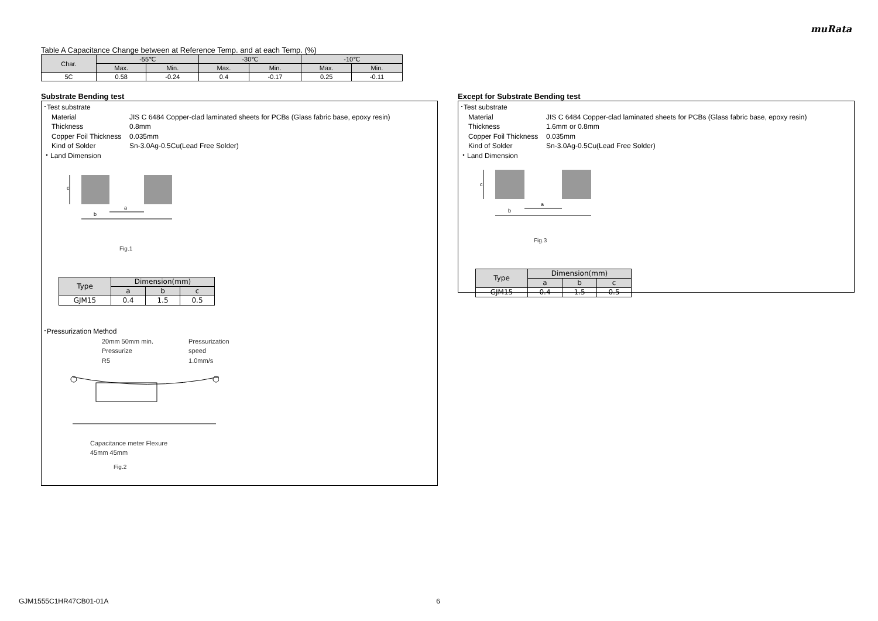muRata
Table A Capacitance Change between at Reference Temp. and at each Temp. (%)
| Char. | -55℃ | | -30℃ | | -10℃ | |
| --- | --- | --- | --- | --- | --- | --- |
| | Max. | Min. | Max. | Min. | Max. | Min. |
| 5C | 0.58 | -0.24 | 0.4 | -0.17 | 0.25 | -0.11 |
Substrate Bending test
･Test substrate
Material JIS C 6484 Copper-clad laminated sheets for PCBs (Glass fabric base, epoxy resin)
Thickness 0.8mm
Copper Foil Thickness 0.035mm
Kind of Solder Sn-3.0Ag-0.5Cu(Lead Free Solder)
・Land Dimension
c
a
b
Fig.1
| Type | Dimension(mm) | | |
| | a | b | c |
| GJM15 | 0.4 | 1.5 | 0.5 |
･Pressurization Method
20mm 50mm min.
Pressurize
R5
Pressurization
speed
1.0mm/s
Capacitance meter Flexure
45mm 45mm
Fig.2
Except for Substrate Bending test
･Test substrate
Material JIS C 6484 Copper-clad laminated sheets for PCBs (Glass fabric base, epoxy resin)
Thickness 1.6mm or 0.8mm
Copper Foil Thickness 0.035mm
Kind of Solder Sn-3.0Ag-0.5Cu(Lead Free Solder)
・Land Dimension
c
a
b
Fig.3
| Type | Dimension(mm) | | |
| | a | b | c |
| GJM15 | 0.4 | 1.5 | 0.5 |
GJM1555C1HR47CB01-01A 6